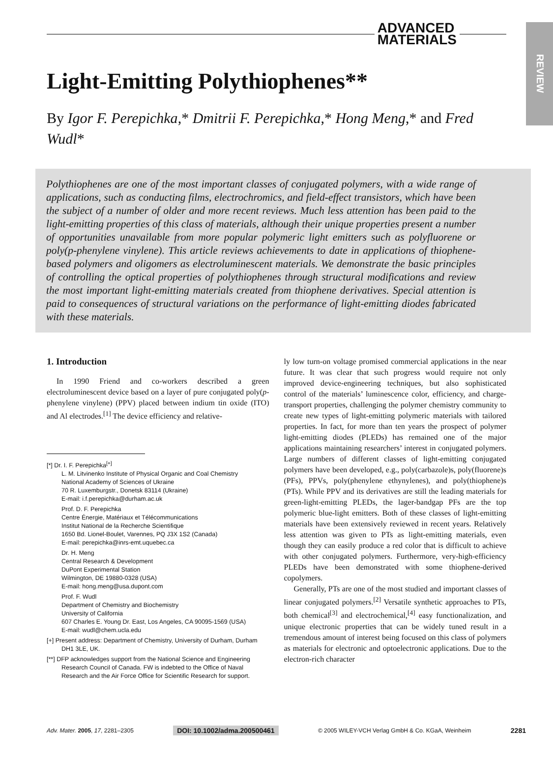REVIEW
ADVANCED
MATERIALS
Light-Emitting Polythiophenes**
By Igor F. Perepichka,* Dmitrii F. Perepichka,* Hong Meng,* and Fred Wudl*
Polythiophenes are one of the most important classes of conjugated polymers, with a wide range of applications, such as conducting films, electrochromics, and field-effect transistors, which have been the subject of a number of older and more recent reviews. Much less attention has been paid to the light-emitting properties of this class of materials, although their unique properties present a number of opportunities unavailable from more popular polymeric light emitters such as polyfluorene or poly(p-phenylene vinylene). This article reviews achievements to date in applications of thiophene-based polymers and oligomers as electroluminescent materials. We demonstrate the basic principles of controlling the optical properties of polythiophenes through structural modifications and review the most important light-emitting materials created from thiophene derivatives. Special attention is paid to consequences of structural variations on the performance of light-emitting diodes fabricated with these materials.
1. Introduction
In 1990 Friend and co-workers described a green electroluminescent device based on a layer of pure conjugated poly(p-phenylene vinylene) (PPV) placed between indium tin oxide (ITO) and Al electrodes.<sup>[1]</sup> The device efficiency and relative-
[*] Dr. I. F. Perepichka<sup>[+]</sup>
L. M. Litvinenko Institute of Physical Organic and Coal Chemistry
National Academy of Sciences of Ukraine
70 R. Luxemburgstr., Donetsk 83114 (Ukraine)
E-mail: i.f.perepichka@durham.ac.uk
Prof. D. F. Perepichka
Centre Énergie, Matériaux et Télécommunications
Institut National de la Recherche Scientifique
1650 Bd. Lionel-Boulet, Varennes, PQ J3X 1S2 (Canada)
E-mail: perepichka@inrs-emt.uquebec.ca
Dr. H. Meng
Central Research & Development
DuPont Experimental Station
Wilmington, DE 19880-0328 (USA)
E-mail: hong.meng@usa.dupont.com
Prof. F. Wudl
Department of Chemistry and Biochemistry
University of California
607 Charles E. Young Dr. East, Los Angeles, CA 90095-1569 (USA)
E-mail: wudl@chem.ucla.edu
[+] Present address: Department of Chemistry, University of Durham, Durham DH1 3LE, UK.
[**] DFP acknowledges support from the National Science and Engineering Research Council of Canada. FW is indebted to the Office of Naval Research and the Air Force Office for Scientific Research for support.
ly low turn-on voltage promised commercial applications in the near future. It was clear that such progress would require not only improved device-engineering techniques, but also sophisticated control of the materials’ luminescence color, efficiency, and charge-transport properties, challenging the polymer chemistry community to create new types of light-emitting polymeric materials with tailored properties. In fact, for more than ten years the prospect of polymer light-emitting diodes (PLEDs) has remained one of the major applications maintaining researchers’ interest in conjugated polymers. Large numbers of different classes of light-emitting conjugated polymers have been developed, e.g., poly(carbazole)s, poly(fluorene)s (PFs), PPVs, poly(phenylene ethynylenes), and poly(thiophene)s (PTs). While PPV and its derivatives are still the leading materials for green-light-emitting PLEDs, the lager-bandgap PFs are the top polymeric blue-light emitters. Both of these classes of light-emitting materials have been extensively reviewed in recent years. Relatively less attention was given to PTs as light-emitting materials, even though they can easily produce a red color that is difficult to achieve with other conjugated polymers. Furthermore, very-high-efficiency PLEDs have been demonstrated with some thiophene-derived copolymers.
Generally, PTs are one of the most studied and important classes of linear conjugated polymers.<sup>[2]</sup> Versatile synthetic approaches to PTs, both chemical<sup>[3]</sup> and electrochemical,<sup>[4]</sup> easy functionalization, and unique electronic properties that can be widely tuned result in a tremendous amount of interest being focused on this class of polymers as materials for electronic and optoelectronic applications. Due to the electron-rich character
Adv. Mater. 2005, 17, 2281–2305 DOI: 10.1002/adma.200500461 © 2005 WILEY-VCH Verlag GmbH & Co. KGaA, Weinheim 2281